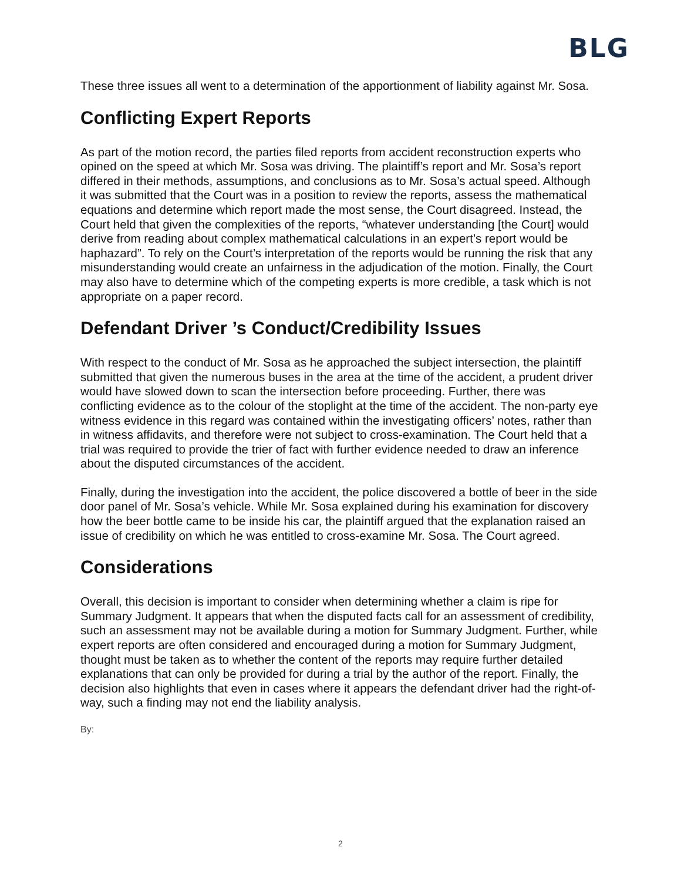BLG
These three issues all went to a determination of the apportionment of liability against Mr. Sosa.
Conflicting Expert Reports
As part of the motion record, the parties filed reports from accident reconstruction experts who opined on the speed at which Mr. Sosa was driving. The plaintiff’s report and Mr. Sosa’s report differed in their methods, assumptions, and conclusions as to Mr. Sosa’s actual speed. Although it was submitted that the Court was in a position to review the reports, assess the mathematical equations and determine which report made the most sense, the Court disagreed. Instead, the Court held that given the complexities of the reports, “whatever understanding [the Court] would derive from reading about complex mathematical calculations in an expert’s report would be haphazard”. To rely on the Court’s interpretation of the reports would be running the risk that any misunderstanding would create an unfairness in the adjudication of the motion. Finally, the Court may also have to determine which of the competing experts is more credible, a task which is not appropriate on a paper record.
Defendant Driver ’s Conduct/Credibility Issues
With respect to the conduct of Mr. Sosa as he approached the subject intersection, the plaintiff submitted that given the numerous buses in the area at the time of the accident, a prudent driver would have slowed down to scan the intersection before proceeding. Further, there was conflicting evidence as to the colour of the stoplight at the time of the accident. The non-party eye witness evidence in this regard was contained within the investigating officers’ notes, rather than in witness affidavits, and therefore were not subject to cross-examination. The Court held that a trial was required to provide the trier of fact with further evidence needed to draw an inference about the disputed circumstances of the accident.
Finally, during the investigation into the accident, the police discovered a bottle of beer in the side door panel of Mr. Sosa’s vehicle. While Mr. Sosa explained during his examination for discovery how the beer bottle came to be inside his car, the plaintiff argued that the explanation raised an issue of credibility on which he was entitled to cross-examine Mr. Sosa. The Court agreed.
Considerations
Overall, this decision is important to consider when determining whether a claim is ripe for Summary Judgment. It appears that when the disputed facts call for an assessment of credibility, such an assessment may not be available during a motion for Summary Judgment. Further, while expert reports are often considered and encouraged during a motion for Summary Judgment, thought must be taken as to whether the content of the reports may require further detailed explanations that can only be provided for during a trial by the author of the report. Finally, the decision also highlights that even in cases where it appears the defendant driver had the right-of-way, such a finding may not end the liability analysis.
By:
2